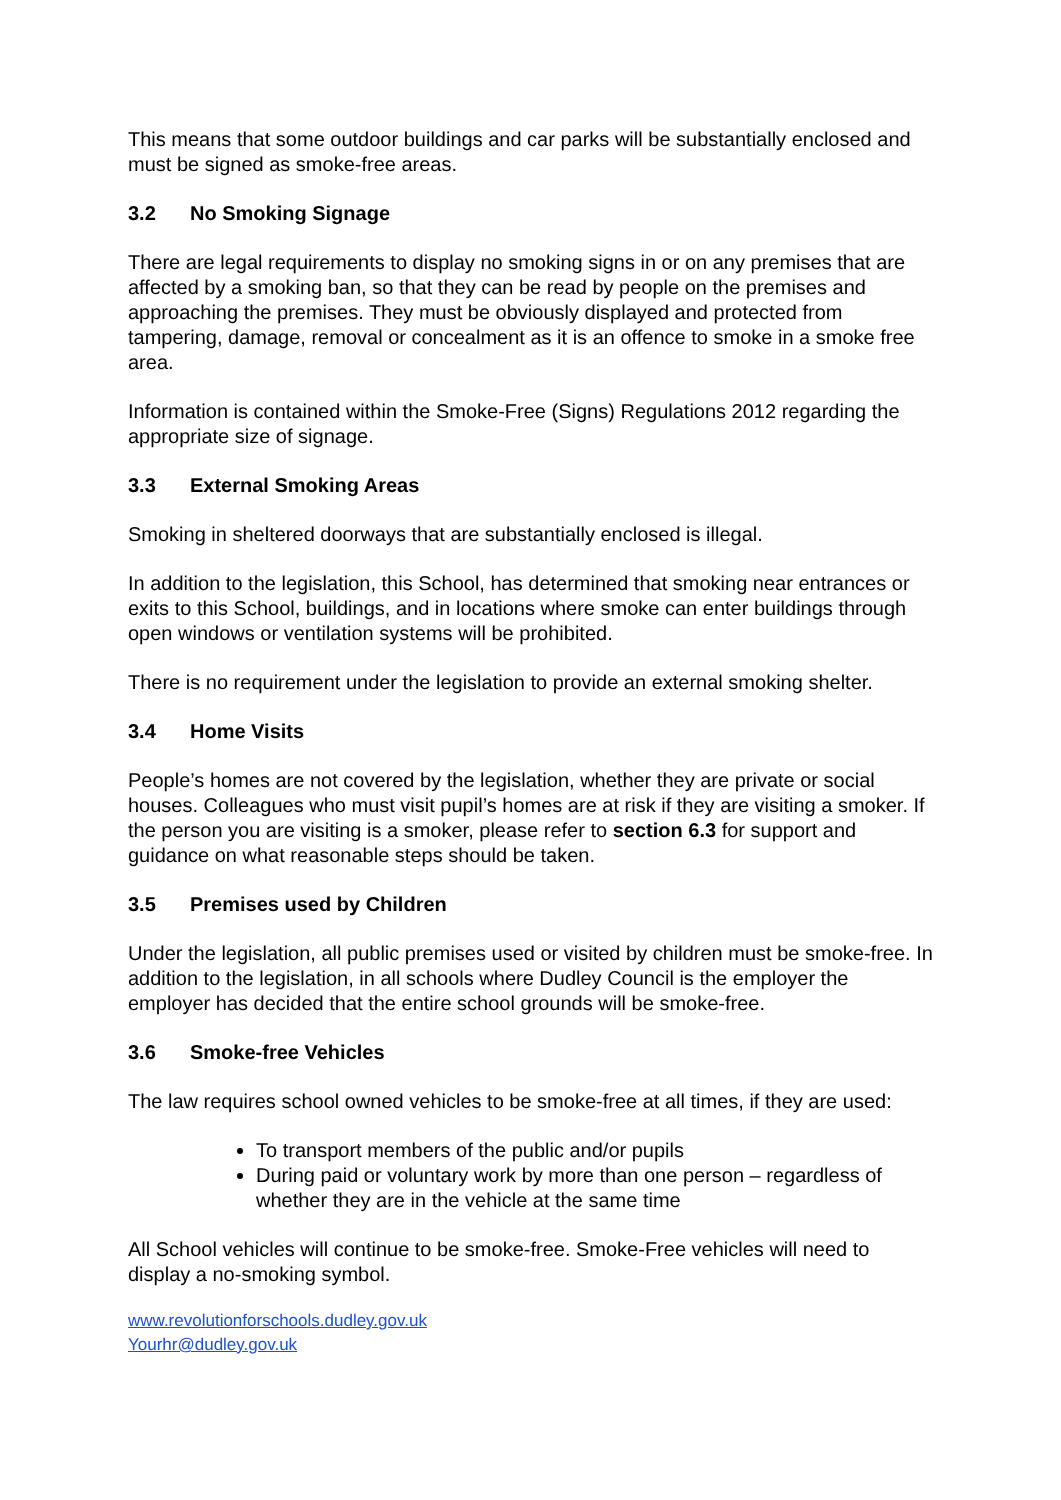This means that some outdoor buildings and car parks will be substantially enclosed and must be signed as smoke-free areas.
3.2 No Smoking Signage
There are legal requirements to display no smoking signs in or on any premises that are affected by a smoking ban, so that they can be read by people on the premises and approaching the premises. They must be obviously displayed and protected from tampering, damage, removal or concealment as it is an offence to smoke in a smoke free area.
Information is contained within the Smoke-Free (Signs) Regulations 2012 regarding the appropriate size of signage.
3.3 External Smoking Areas
Smoking in sheltered doorways that are substantially enclosed is illegal.
In addition to the legislation, this School, has determined that smoking near entrances or exits to this School, buildings, and in locations where smoke can enter buildings through open windows or ventilation systems will be prohibited.
There is no requirement under the legislation to provide an external smoking shelter.
3.4 Home Visits
People’s homes are not covered by the legislation, whether they are private or social houses. Colleagues who must visit pupil’s homes are at risk if they are visiting a smoker. If the person you are visiting is a smoker, please refer to section 6.3 for support and guidance on what reasonable steps should be taken.
3.5 Premises used by Children
Under the legislation, all public premises used or visited by children must be smoke-free. In addition to the legislation, in all schools where Dudley Council is the employer the employer has decided that the entire school grounds will be smoke-free.
3.6 Smoke-free Vehicles
The law requires school owned vehicles to be smoke-free at all times, if they are used:
To transport members of the public and/or pupils
During paid or voluntary work by more than one person – regardless of whether they are in the vehicle at the same time
All School vehicles will continue to be smoke-free. Smoke-Free vehicles will need to display a no-smoking symbol.
www.revolutionforschools.dudley.gov.uk
Yourhr@dudley.gov.uk